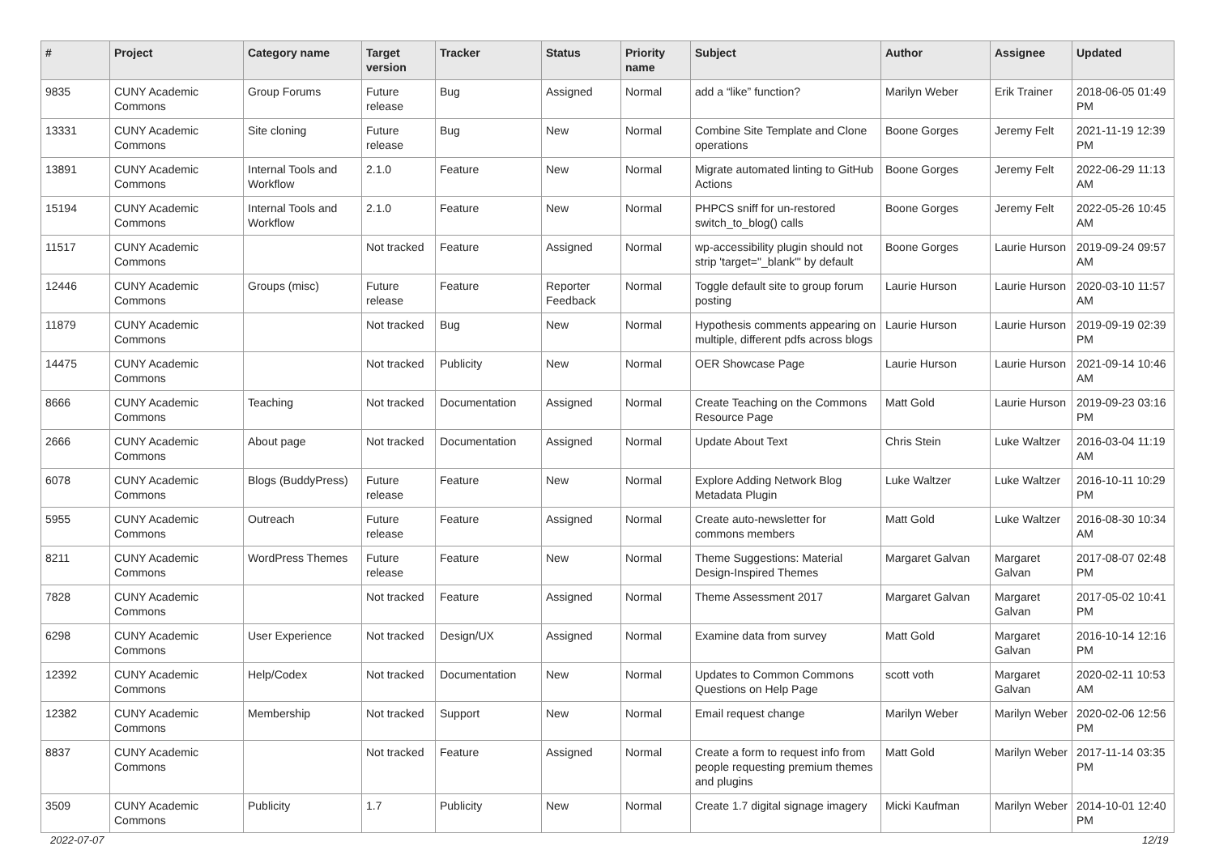| # | Project | Category name | Target version | Tracker | Status | Priority name | Subject | Author | Assignee | Updated |
| --- | --- | --- | --- | --- | --- | --- | --- | --- | --- | --- |
| 9835 | CUNY Academic Commons | Group Forums | Future release | Bug | Assigned | Normal | add a “like” function? | Marilyn Weber | Erik Trainer | 2018-06-05 01:49 PM |
| 13331 | CUNY Academic Commons | Site cloning | Future release | Bug | New | Normal | Combine Site Template and Clone operations | Boone Gorges | Jeremy Felt | 2021-11-19 12:39 PM |
| 13891 | CUNY Academic Commons | Internal Tools and Workflow | 2.1.0 | Feature | New | Normal | Migrate automated linting to GitHub Actions | Boone Gorges | Jeremy Felt | 2022-06-29 11:13 AM |
| 15194 | CUNY Academic Commons | Internal Tools and Workflow | 2.1.0 | Feature | New | Normal | PHPCS sniff for un-restored switch_to_blog() calls | Boone Gorges | Jeremy Felt | 2022-05-26 10:45 AM |
| 11517 | CUNY Academic Commons | | Not tracked | Feature | Assigned | Normal | wp-accessibility plugin should not strip 'target="_blank"' by default | Boone Gorges | Laurie Hurson | 2019-09-24 09:57 AM |
| 12446 | CUNY Academic Commons | Groups (misc) | Future release | Feature | Reporter Feedback | Normal | Toggle default site to group forum posting | Laurie Hurson | Laurie Hurson | 2020-03-10 11:57 AM |
| 11879 | CUNY Academic Commons | | Not tracked | Bug | New | Normal | Hypothesis comments appearing on multiple, different pdfs across blogs | Laurie Hurson | Laurie Hurson | 2019-09-19 02:39 PM |
| 14475 | CUNY Academic Commons | | Not tracked | Publicity | New | Normal | OER Showcase Page | Laurie Hurson | Laurie Hurson | 2021-09-14 10:46 AM |
| 8666 | CUNY Academic Commons | Teaching | Not tracked | Documentation | Assigned | Normal | Create Teaching on the Commons Resource Page | Matt Gold | Laurie Hurson | 2019-09-23 03:16 PM |
| 2666 | CUNY Academic Commons | About page | Not tracked | Documentation | Assigned | Normal | Update About Text | Chris Stein | Luke Waltzer | 2016-03-04 11:19 AM |
| 6078 | CUNY Academic Commons | Blogs (BuddyPress) | Future release | Feature | New | Normal | Explore Adding Network Blog Metadata Plugin | Luke Waltzer | Luke Waltzer | 2016-10-11 10:29 PM |
| 5955 | CUNY Academic Commons | Outreach | Future release | Feature | Assigned | Normal | Create auto-newsletter for commons members | Matt Gold | Luke Waltzer | 2016-08-30 10:34 AM |
| 8211 | CUNY Academic Commons | WordPress Themes | Future release | Feature | New | Normal | Theme Suggestions: Material Design-Inspired Themes | Margaret Galvan | Margaret Galvan | 2017-08-07 02:48 PM |
| 7828 | CUNY Academic Commons | | Not tracked | Feature | Assigned | Normal | Theme Assessment 2017 | Margaret Galvan | Margaret Galvan | 2017-05-02 10:41 PM |
| 6298 | CUNY Academic Commons | User Experience | Not tracked | Design/UX | Assigned | Normal | Examine data from survey | Matt Gold | Margaret Galvan | 2016-10-14 12:16 PM |
| 12392 | CUNY Academic Commons | Help/Codex | Not tracked | Documentation | New | Normal | Updates to Common Commons Questions on Help Page | scott voth | Margaret Galvan | 2020-02-11 10:53 AM |
| 12382 | CUNY Academic Commons | Membership | Not tracked | Support | New | Normal | Email request change | Marilyn Weber | Marilyn Weber | 2020-02-06 12:56 PM |
| 8837 | CUNY Academic Commons | | Not tracked | Feature | Assigned | Normal | Create a form to request info from people requesting premium themes and plugins | Matt Gold | Marilyn Weber | 2017-11-14 03:35 PM |
| 3509 | CUNY Academic Commons | Publicity | 1.7 | Publicity | New | Normal | Create 1.7 digital signage imagery | Micki Kaufman | Marilyn Weber | 2014-10-01 12:40 PM |
2022-07-07 12/19